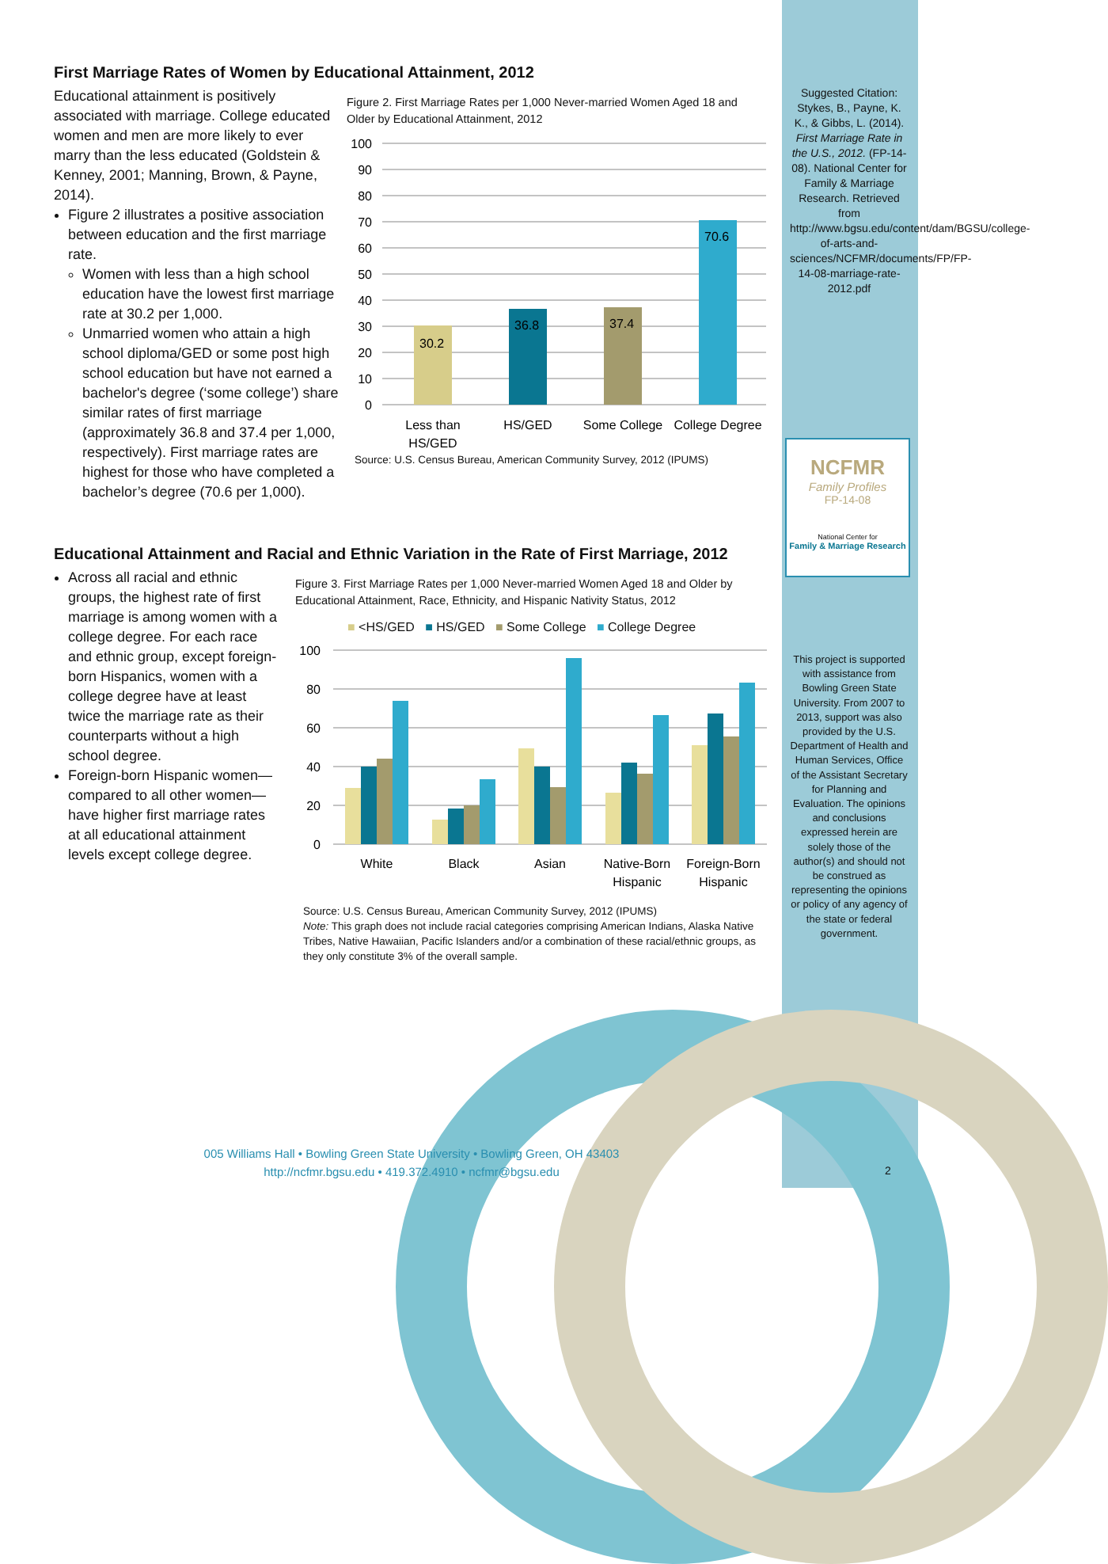First Marriage Rates of Women by Educational Attainment, 2012
Educational attainment is positively associated with marriage. College educated women and men are more likely to ever marry than the less educated (Goldstein & Kenney, 2001; Manning, Brown, & Payne, 2014).
Figure 2 illustrates a positive association between education and the first marriage rate.
Women with less than a high school education have the lowest first marriage rate at 30.2 per 1,000.
Unmarried women who attain a high school diploma/GED or some post high school education but have not earned a bachelor's degree (‘some college’) share similar rates of first marriage (approximately 36.8 and 37.4 per 1,000, respectively). First marriage rates are highest for those who have completed a bachelor’s degree (70.6 per 1,000).
Figure 2. First Marriage Rates per 1,000 Never-married Women Aged 18 and Older by Educational Attainment, 2012
100
90
80
70
60
50
40
30
20
10
0
30.2
36.8
37.4
70.6
Less than
HS/GED
HS/GED
Some College
College Degree
Source: U.S. Census Bureau, American Community Survey, 2012 (IPUMS)
Educational Attainment and Racial and Ethnic Variation in the Rate of First Marriage, 2012
Across all racial and ethnic groups, the highest rate of first marriage is among women with a college degree. For each race and ethnic group, except foreign-born Hispanics, women with a college degree have at least twice the marriage rate as their counterparts without a high school degree.
Foreign-born Hispanic women—compared to all other women—have higher first marriage rates at all educational attainment levels except college degree.
Figure 3. First Marriage Rates per 1,000 Never-married Women Aged 18 and Older by Educational Attainment, Race, Ethnicity, and Hispanic Nativity Status, 2012
■ <HS/GED ■ HS/GED ■ Some College ■ College Degree
100
80
60
40
20
0
White
Black
Asian
Native-Born
Hispanic
Foreign-Born
Hispanic
Source: U.S. Census Bureau, American Community Survey, 2012 (IPUMS)
Note: This graph does not include racial categories comprising American Indians, Alaska Native Tribes, Native Hawaiian, Pacific Islanders and/or a combination of these racial/ethnic groups, as they only constitute 3% of the overall sample.
Suggested Citation: Stykes, B., Payne, K. K., & Gibbs, L. (2014). First Marriage Rate in the U.S., 2012. (FP-14-08). National Center for Family & Marriage Research. Retrieved from http://www.bgsu.edu/content/dam/BGSU/college-of-arts-and-sciences/NCFMR/documents/FP/FP-14-08-marriage-rate-2012.pdf
NCFMR
Family Profiles
FP-14-08
National Center for
Family & Marriage Research
This project is supported with assistance from Bowling Green State University. From 2007 to 2013, support was also provided by the U.S. Department of Health and Human Services, Office of the Assistant Secretary for Planning and Evaluation. The opinions and conclusions expressed herein are solely those of the author(s) and should not be construed as representing the opinions or policy of any agency of the state or federal government.
005 Williams Hall • Bowling Green State University • Bowling Green, OH 43403
http://ncfmr.bgsu.edu • 419.372.4910 • ncfmr@bgsu.edu
2